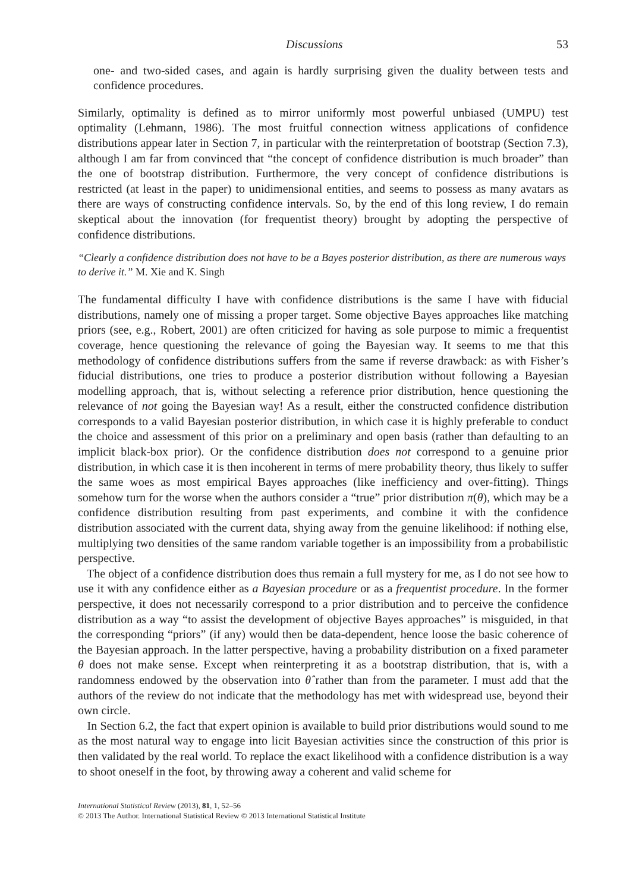Discussions 53
one- and two-sided cases, and again is hardly surprising given the duality between tests and confidence procedures.
Similarly, optimality is defined as to mirror uniformly most powerful unbiased (UMPU) test optimality (Lehmann, 1986). The most fruitful connection witness applications of confidence distributions appear later in Section 7, in particular with the reinterpretation of bootstrap (Section 7.3), although I am far from convinced that “the concept of confidence distribution is much broader” than the one of bootstrap distribution. Furthermore, the very concept of confidence distributions is restricted (at least in the paper) to unidimensional entities, and seems to possess as many avatars as there are ways of constructing confidence intervals. So, by the end of this long review, I do remain skeptical about the innovation (for frequentist theory) brought by adopting the perspective of confidence distributions.
“Clearly a confidence distribution does not have to be a Bayes posterior distribution, as there are numerous ways to derive it.” M. Xie and K. Singh
The fundamental difficulty I have with confidence distributions is the same I have with fiducial distributions, namely one of missing a proper target. Some objective Bayes approaches like matching priors (see, e.g., Robert, 2001) are often criticized for having as sole purpose to mimic a frequentist coverage, hence questioning the relevance of going the Bayesian way. It seems to me that this methodology of confidence distributions suffers from the same if reverse drawback: as with Fisher’s fiducial distributions, one tries to produce a posterior distribution without following a Bayesian modelling approach, that is, without selecting a reference prior distribution, hence questioning the relevance of not going the Bayesian way! As a result, either the constructed confidence distribution corresponds to a valid Bayesian posterior distribution, in which case it is highly preferable to conduct the choice and assessment of this prior on a preliminary and open basis (rather than defaulting to an implicit black-box prior). Or the confidence distribution does not correspond to a genuine prior distribution, in which case it is then incoherent in terms of mere probability theory, thus likely to suffer the same woes as most empirical Bayes approaches (like inefficiency and over-fitting). Things somehow turn for the worse when the authors consider a “true” prior distribution π(θ), which may be a confidence distribution resulting from past experiments, and combine it with the confidence distribution associated with the current data, shying away from the genuine likelihood: if nothing else, multiplying two densities of the same random variable together is an impossibility from a probabilistic perspective.
The object of a confidence distribution does thus remain a full mystery for me, as I do not see how to use it with any confidence either as a Bayesian procedure or as a frequentist procedure. In the former perspective, it does not necessarily correspond to a prior distribution and to perceive the confidence distribution as a way “to assist the development of objective Bayes approaches” is misguided, in that the corresponding “priors” (if any) would then be data-dependent, hence loose the basic coherence of the Bayesian approach. In the latter perspective, having a probability distribution on a fixed parameter θ does not make sense. Except when reinterpreting it as a bootstrap distribution, that is, with a randomness endowed by the observation into θ̂ rather than from the parameter. I must add that the authors of the review do not indicate that the methodology has met with widespread use, beyond their own circle.
In Section 6.2, the fact that expert opinion is available to build prior distributions would sound to me as the most natural way to engage into licit Bayesian activities since the construction of this prior is then validated by the real world. To replace the exact likelihood with a confidence distribution is a way to shoot oneself in the foot, by throwing away a coherent and valid scheme for
International Statistical Review (2013), 81, 1, 52–56
© 2013 The Author. International Statistical Review © 2013 International Statistical Institute